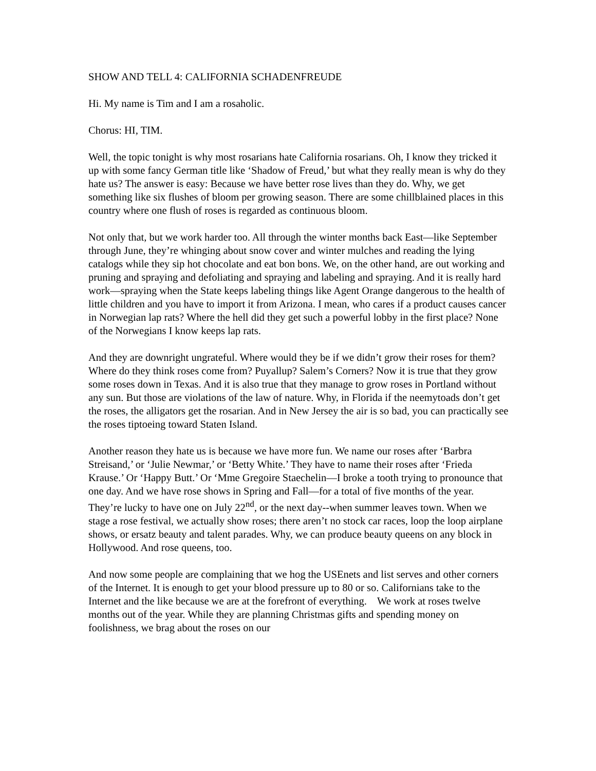SHOW AND TELL 4: CALIFORNIA SCHADENFREUDE
Hi. My name is Tim and I am a rosaholic.
Chorus: HI, TIM.
Well, the topic tonight is why most rosarians hate California rosarians. Oh, I know they tricked it up with some fancy German title like ‘Shadow of Freud,’ but what they really mean is why do they hate us? The answer is easy: Because we have better rose lives than they do. Why, we get something like six flushes of bloom per growing season. There are some chillblained places in this country where one flush of roses is regarded as continuous bloom.
Not only that, but we work harder too. All through the winter months back East—like September through June, they’re whinging about snow cover and winter mulches and reading the lying catalogs while they sip hot chocolate and eat bon bons. We, on the other hand, are out working and pruning and spraying and defoliating and spraying and labeling and spraying. And it is really hard work—spraying when the State keeps labeling things like Agent Orange dangerous to the health of little children and you have to import it from Arizona. I mean, who cares if a product causes cancer in Norwegian lap rats? Where the hell did they get such a powerful lobby in the first place? None of the Norwegians I know keeps lap rats.
And they are downright ungrateful. Where would they be if we didn’t grow their roses for them? Where do they think roses come from? Puyallup? Salem’s Corners? Now it is true that they grow some roses down in Texas. And it is also true that they manage to grow roses in Portland without any sun. But those are violations of the law of nature. Why, in Florida if the neemytoads don’t get the roses, the alligators get the rosarian. And in New Jersey the air is so bad, you can practically see the roses tiptoeing toward Staten Island.
Another reason they hate us is because we have more fun. We name our roses after ‘Barbra Streisand,’ or ‘Julie Newmar,’ or ‘Betty White.’ They have to name their roses after ‘Frieda Krause.’ Or ‘Happy Butt.’ Or ‘Mme Gregoire Staechelin—I broke a tooth trying to pronounce that one day. And we have rose shows in Spring and Fall—for a total of five months of the year. They’re lucky to have one on July 22<sup>nd</sup>, or the next day--when summer leaves town. When we stage a rose festival, we actually show roses; there aren’t no stock car races, loop the loop airplane shows, or ersatz beauty and talent parades. Why, we can produce beauty queens on any block in Hollywood. And rose queens, too.
And now some people are complaining that we hog the USEnets and list serves and other corners of the Internet. It is enough to get your blood pressure up to 80 or so. Californians take to the Internet and the like because we are at the forefront of everything. We work at roses twelve months out of the year. While they are planning Christmas gifts and spending money on foolishness, we brag about the roses on our